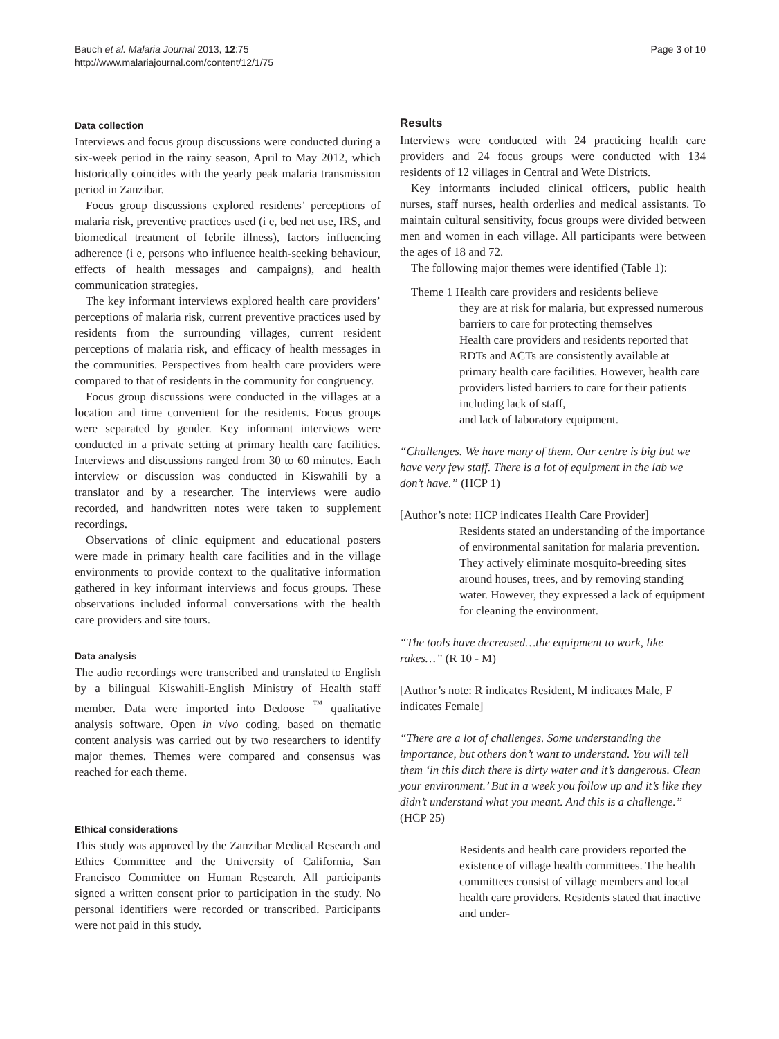Bauch et al. Malaria Journal 2013, 12:75
http://www.malariajournal.com/content/12/1/75
Page 3 of 10
Data collection
Interviews and focus group discussions were conducted during a six-week period in the rainy season, April to May 2012, which historically coincides with the yearly peak malaria transmission period in Zanzibar.
Focus group discussions explored residents’ perceptions of malaria risk, preventive practices used (i e, bed net use, IRS, and biomedical treatment of febrile illness), factors influencing adherence (i e, persons who influence health-seeking behaviour, effects of health messages and campaigns), and health communication strategies.
The key informant interviews explored health care providers’ perceptions of malaria risk, current preventive practices used by residents from the surrounding villages, current resident perceptions of malaria risk, and efficacy of health messages in the communities. Perspectives from health care providers were compared to that of residents in the community for congruency.
Focus group discussions were conducted in the villages at a location and time convenient for the residents. Focus groups were separated by gender. Key informant interviews were conducted in a private setting at primary health care facilities. Interviews and discussions ranged from 30 to 60 minutes. Each interview or discussion was conducted in Kiswahili by a translator and by a researcher. The interviews were audio recorded, and handwritten notes were taken to supplement recordings.
Observations of clinic equipment and educational posters were made in primary health care facilities and in the village environments to provide context to the qualitative information gathered in key informant interviews and focus groups. These observations included informal conversations with the health care providers and site tours.
Data analysis
The audio recordings were transcribed and translated to English by a bilingual Kiswahili-English Ministry of Health staff member. Data were imported into Dedoose <sup>™</sup> qualitative analysis software. Open in vivo coding, based on thematic content analysis was carried out by two researchers to identify major themes. Themes were compared and consensus was reached for each theme.
Ethical considerations
This study was approved by the Zanzibar Medical Research and Ethics Committee and the University of California, San Francisco Committee on Human Research. All participants signed a written consent prior to participation in the study. No personal identifiers were recorded or transcribed. Participants were not paid in this study.
Results
Interviews were conducted with 24 practicing health care providers and 24 focus groups were conducted with 134 residents of 12 villages in Central and Wete Districts.
Key informants included clinical officers, public health nurses, staff nurses, health orderlies and medical assistants. To maintain cultural sensitivity, focus groups were divided between men and women in each village. All participants were between the ages of 18 and 72.
The following major themes were identified (Table 1):
Theme 1 Health care providers and residents believe
they are at risk for malaria, but expressed numerous barriers to care for protecting themselves
Health care providers and residents reported that RDTs and ACTs are consistently available at primary health care facilities. However, health care providers listed barriers to care for their patients including lack of staff,
and lack of laboratory equipment.
“Challenges. We have many of them. Our centre is big but we have very few staff. There is a lot of equipment in the lab we don’t have.” (HCP 1)
[Author’s note: HCP indicates Health Care Provider]
Residents stated an understanding of the importance of environmental sanitation for malaria prevention. They actively eliminate mosquito-breeding sites around houses, trees, and by removing standing water. However, they expressed a lack of equipment for cleaning the environment.
“The tools have decreased…the equipment to work, like rakes…” (R 10 - M)
[Author’s note: R indicates Resident, M indicates Male, F indicates Female]
“There are a lot of challenges. Some understanding the importance, but others don’t want to understand. You will tell them ‘in this ditch there is dirty water and it’s dangerous. Clean your environment.’ But in a week you follow up and it’s like they didn’t understand what you meant. And this is a challenge.” (HCP 25)
Residents and health care providers reported the existence of village health committees. The health committees consist of village members and local health care providers. Residents stated that inactive and under-